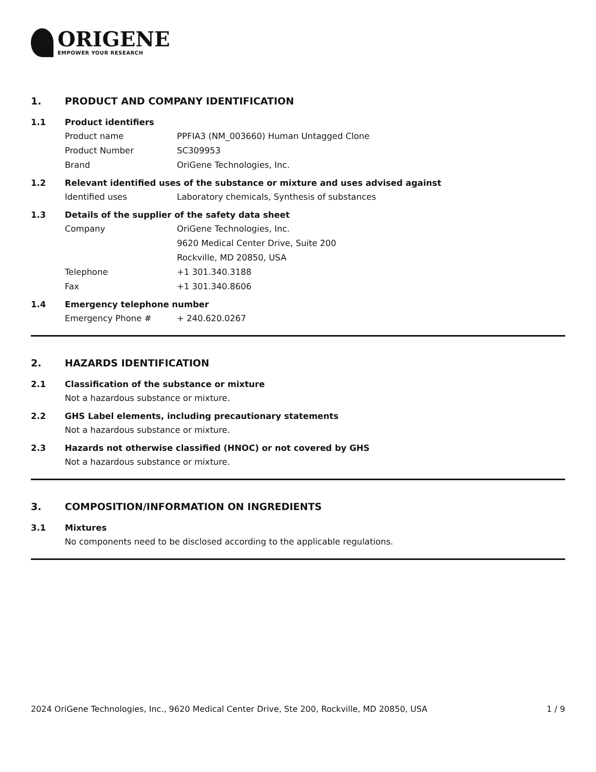ORIGENE
EMPOWER YOUR RESEARCH
1. PRODUCT AND COMPANY IDENTIFICATION
1.1 Product identifiers
Product name PPFIA3 (NM_003660) Human Untagged Clone
Product Number SC309953
Brand OriGene Technologies, Inc.
1.2 Relevant identified uses of the substance or mixture and uses advised against
Identified uses Laboratory chemicals, Synthesis of substances
1.3 Details of the supplier of the safety data sheet
Company OriGene Technologies, Inc.
9620 Medical Center Drive, Suite 200
Rockville, MD 20850, USA
Telephone +1 301.340.3188
Fax +1 301.340.8606
1.4 Emergency telephone number
Emergency Phone # + 240.620.0267
2. HAZARDS IDENTIFICATION
2.1 Classification of the substance or mixture
Not a hazardous substance or mixture.
2.2 GHS Label elements, including precautionary statements
Not a hazardous substance or mixture.
2.3 Hazards not otherwise classified (HNOC) or not covered by GHS
Not a hazardous substance or mixture.
3. COMPOSITION/INFORMATION ON INGREDIENTS
3.1 Mixtures
No components need to be disclosed according to the applicable regulations.
2024 OriGene Technologies, Inc., 9620 Medical Center Drive, Ste 200, Rockville, MD 20850, USA 1 / 9